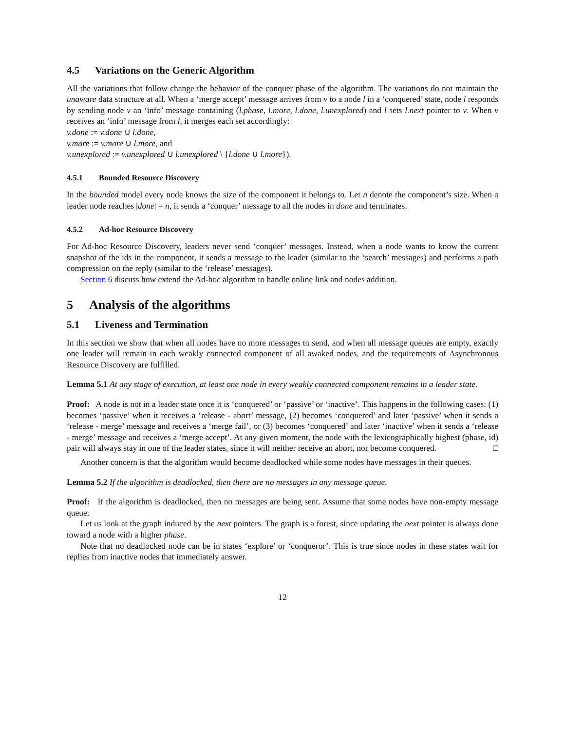4.5 Variations on the Generic Algorithm
All the variations that follow change the behavior of the conquer phase of the algorithm. The variations do not maintain the unaware data structure at all. When a ‘merge accept’ message arrives from v to a node l in a ‘conquered’ state, node l responds by sending node v an ‘info’ message containing (l.phase, l.more, l.done, l.unexplored) and l sets l.next pointer to v. When v receives an ‘info’ message from l, it merges each set accordingly:
v.done := v.done ∪ l.done,
v.more := v.more ∪ l.more, and
v.unexplored := v.unexplored ∪ l.unexplored \ {l.done ∪ l.more}).
4.5.1 Bounded Resource Discovery
In the bounded model every node knows the size of the component it belongs to. Let n denote the component’s size. When a leader node reaches |done| = n, it sends a ‘conquer’ message to all the nodes in done and terminates.
4.5.2 Ad-hoc Resource Discovery
For Ad-hoc Resource Discovery, leaders never send ‘conquer’ messages. Instead, when a node wants to know the current snapshot of the ids in the component, it sends a message to the leader (similar to the ‘search’ messages) and performs a path compression on the reply (similar to the ‘release’ messages).
Section 6 discuss how extend the Ad-hoc algorithm to handle online link and nodes addition.
5 Analysis of the algorithms
5.1 Liveness and Termination
In this section we show that when all nodes have no more messages to send, and when all message queues are empty, exactly one leader will remain in each weakly connected component of all awaked nodes, and the requirements of Asynchronous Resource Discovery are fulfilled.
Lemma 5.1 At any stage of execution, at least one node in every weakly connected component remains in a leader state.
Proof: A node is not in a leader state once it is ‘conquered’ or ‘passive’ or ‘inactive’. This happens in the following cases: (1) becomes ‘passive’ when it receives a ‘release - abort’ message, (2) becomes ‘conquered’ and later ‘passive’ when it sends a ‘release - merge’ message and receives a ‘merge fail’, or (3) becomes ‘conquered’ and later ‘inactive’ when it sends a ‘release - merge’ message and receives a ‘merge accept’. At any given moment, the node with the lexicographically highest (phase, id) pair will always stay in one of the leader states, since it will neither receive an abort, nor become conquered. □
Another concern is that the algorithm would become deadlocked while some nodes have messages in their queues.
Lemma 5.2 If the algorithm is deadlocked, then there are no messages in any message queue.
Proof: If the algorithm is deadlocked, then no messages are being sent. Assume that some nodes have non-empty message queue.
Let us look at the graph induced by the next pointers. The graph is a forest, since updating the next pointer is always done toward a node with a higher phase.
Note that no deadlocked node can be in states ‘explore’ or ‘conqueror’. This is true since nodes in these states wait for replies from inactive nodes that immediately answer.
12